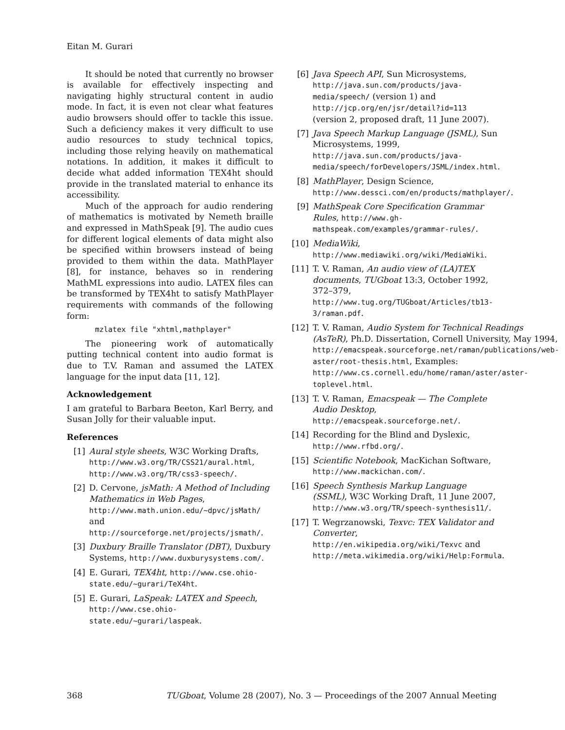Eitan M. Gurari
It should be noted that currently no browser is available for effectively inspecting and navigating highly structural content in audio mode. In fact, it is even not clear what features audio browsers should offer to tackle this issue. Such a deficiency makes it very difficult to use audio resources to study technical topics, including those relying heavily on mathematical notations. In addition, it makes it difficult to decide what added information TEX4ht should provide in the translated material to enhance its accessibility.
Much of the approach for audio rendering of mathematics is motivated by Nemeth braille and expressed in MathSpeak [9]. The audio cues for different logical elements of data might also be specified within browsers instead of being provided to them within the data. MathPlayer [8], for instance, behaves so in rendering MathML expressions into audio. LATEX files can be transformed by TEX4ht to satisfy MathPlayer requirements with commands of the following form:
mzlatex file "xhtml,mathplayer"
The pioneering work of automatically putting technical content into audio format is due to T.V. Raman and assumed the LATEX language for the input data [11, 12].
Acknowledgement
I am grateful to Barbara Beeton, Karl Berry, and Susan Jolly for their valuable input.
References
[1] Aural style sheets, W3C Working Drafts, http://www.w3.org/TR/CSS21/aural.html, http://www.w3.org/TR/css3-speech/.
[2] D. Cervone, jsMath: A Method of Including Mathematics in Web Pages, http://www.math.union.edu/~dpvc/jsMath/ and http://sourceforge.net/projects/jsmath/.
[3] Duxbury Braille Translator (DBT), Duxbury Systems, http://www.duxburysystems.com/.
[4] E. Gurari, TEX4ht, http://www.cse.ohio-state.edu/~gurari/TeX4ht.
[5] E. Gurari, LaSpeak: LATEX and Speech, http://www.cse.ohio-state.edu/~gurari/laspeak.
[6] Java Speech API, Sun Microsystems, http://java.sun.com/products/java-media/speech/ (version 1) and http://jcp.org/en/jsr/detail?id=113 (version 2, proposed draft, 11 June 2007).
[7] Java Speech Markup Language (JSML), Sun Microsystems, 1999, http://java.sun.com/products/java-media/speech/forDevelopers/JSML/index.html.
[8] MathPlayer, Design Science, http://www.dessci.com/en/products/mathplayer/.
[9] MathSpeak Core Specification Grammar Rules, http://www.gh-mathspeak.com/examples/grammar-rules/.
[10] MediaWiki, http://www.mediawiki.org/wiki/MediaWiki.
[11] T. V. Raman, An audio view of (LA)TEX documents, TUGboat 13:3, October 1992, 372–379, http://www.tug.org/TUGboat/Articles/tb13-3/raman.pdf.
[12] T. V. Raman, Audio System for Technical Readings (AsTeR), Ph.D. Dissertation, Cornell University, May 1994, http://emacspeak.sourceforge.net/raman/publications/web-aster/root-thesis.html, Examples: http://www.cs.cornell.edu/home/raman/aster/aster-toplevel.html.
[13] T. V. Raman, Emacspeak — The Complete Audio Desktop, http://emacspeak.sourceforge.net/.
[14] Recording for the Blind and Dyslexic, http://www.rfbd.org/.
[15] Scientific Notebook, MacKichan Software, http://www.mackichan.com/.
[16] Speech Synthesis Markup Language (SSML), W3C Working Draft, 11 June 2007, http://www.w3.org/TR/speech-synthesis11/.
[17] T. Wegrzanowski, Texvc: TEX Validator and Converter, http://en.wikipedia.org/wiki/Texvc and http://meta.wikimedia.org/wiki/Help:Formula.
368 TUGboat, Volume 28 (2007), No. 3 — Proceedings of the 2007 Annual Meeting